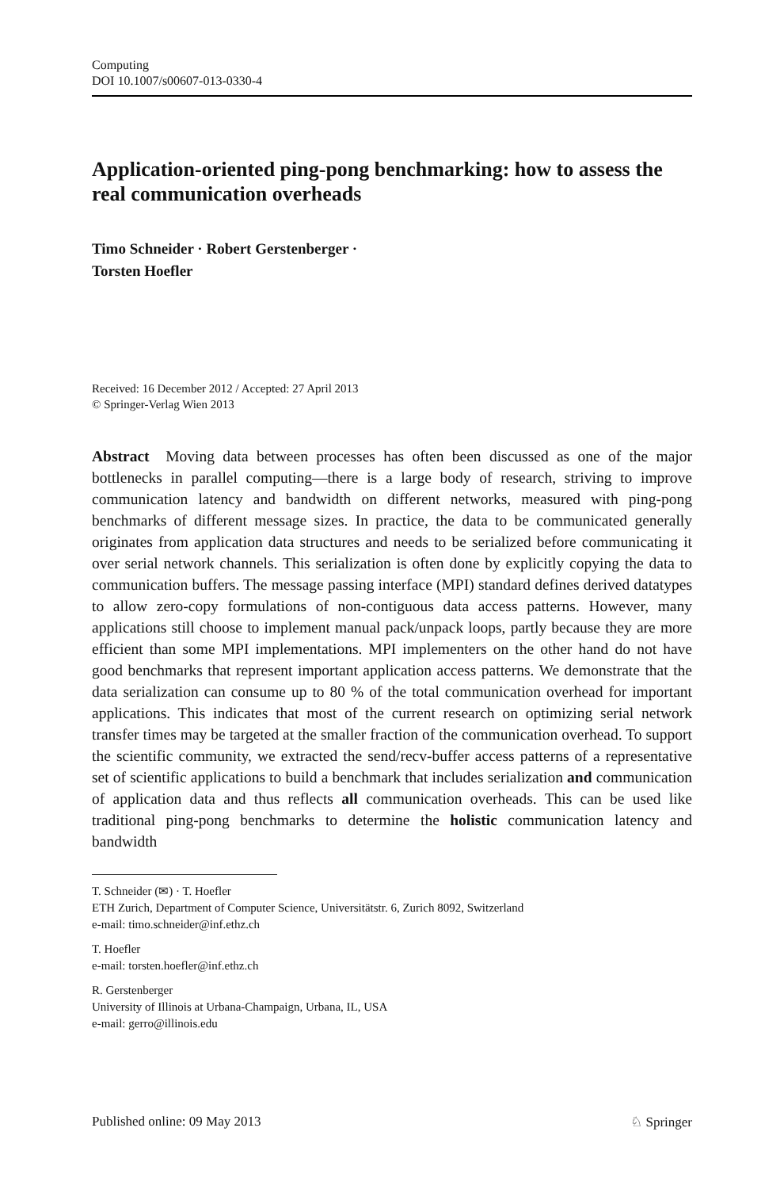Computing
DOI 10.1007/s00607-013-0330-4
Application-oriented ping-pong benchmarking: how to assess the real communication overheads
Timo Schneider · Robert Gerstenberger ·
Torsten Hoefler
Received: 16 December 2012 / Accepted: 27 April 2013
© Springer-Verlag Wien 2013
Abstract Moving data between processes has often been discussed as one of the major bottlenecks in parallel computing—there is a large body of research, striving to improve communication latency and bandwidth on different networks, measured with ping-pong benchmarks of different message sizes. In practice, the data to be communicated generally originates from application data structures and needs to be serialized before communicating it over serial network channels. This serialization is often done by explicitly copying the data to communication buffers. The message passing interface (MPI) standard defines derived datatypes to allow zero-copy formulations of non-contiguous data access patterns. However, many applications still choose to implement manual pack/unpack loops, partly because they are more efficient than some MPI implementations. MPI implementers on the other hand do not have good benchmarks that represent important application access patterns. We demonstrate that the data serialization can consume up to 80 % of the total communication overhead for important applications. This indicates that most of the current research on optimizing serial network transfer times may be targeted at the smaller fraction of the communication overhead. To support the scientific community, we extracted the send/recv-buffer access patterns of a representative set of scientific applications to build a benchmark that includes serialization and communication of application data and thus reflects all communication overheads. This can be used like traditional ping-pong benchmarks to determine the holistic communication latency and bandwidth
T. Schneider (✉) · T. Hoefler
ETH Zurich, Department of Computer Science, Universitätstr. 6, Zurich 8092, Switzerland
e-mail: timo.schneider@inf.ethz.ch
T. Hoefler
e-mail: torsten.hoefler@inf.ethz.ch
R. Gerstenberger
University of Illinois at Urbana-Champaign, Urbana, IL, USA
e-mail: gerro@illinois.edu
Published online: 09 May 2013 ♘ Springer